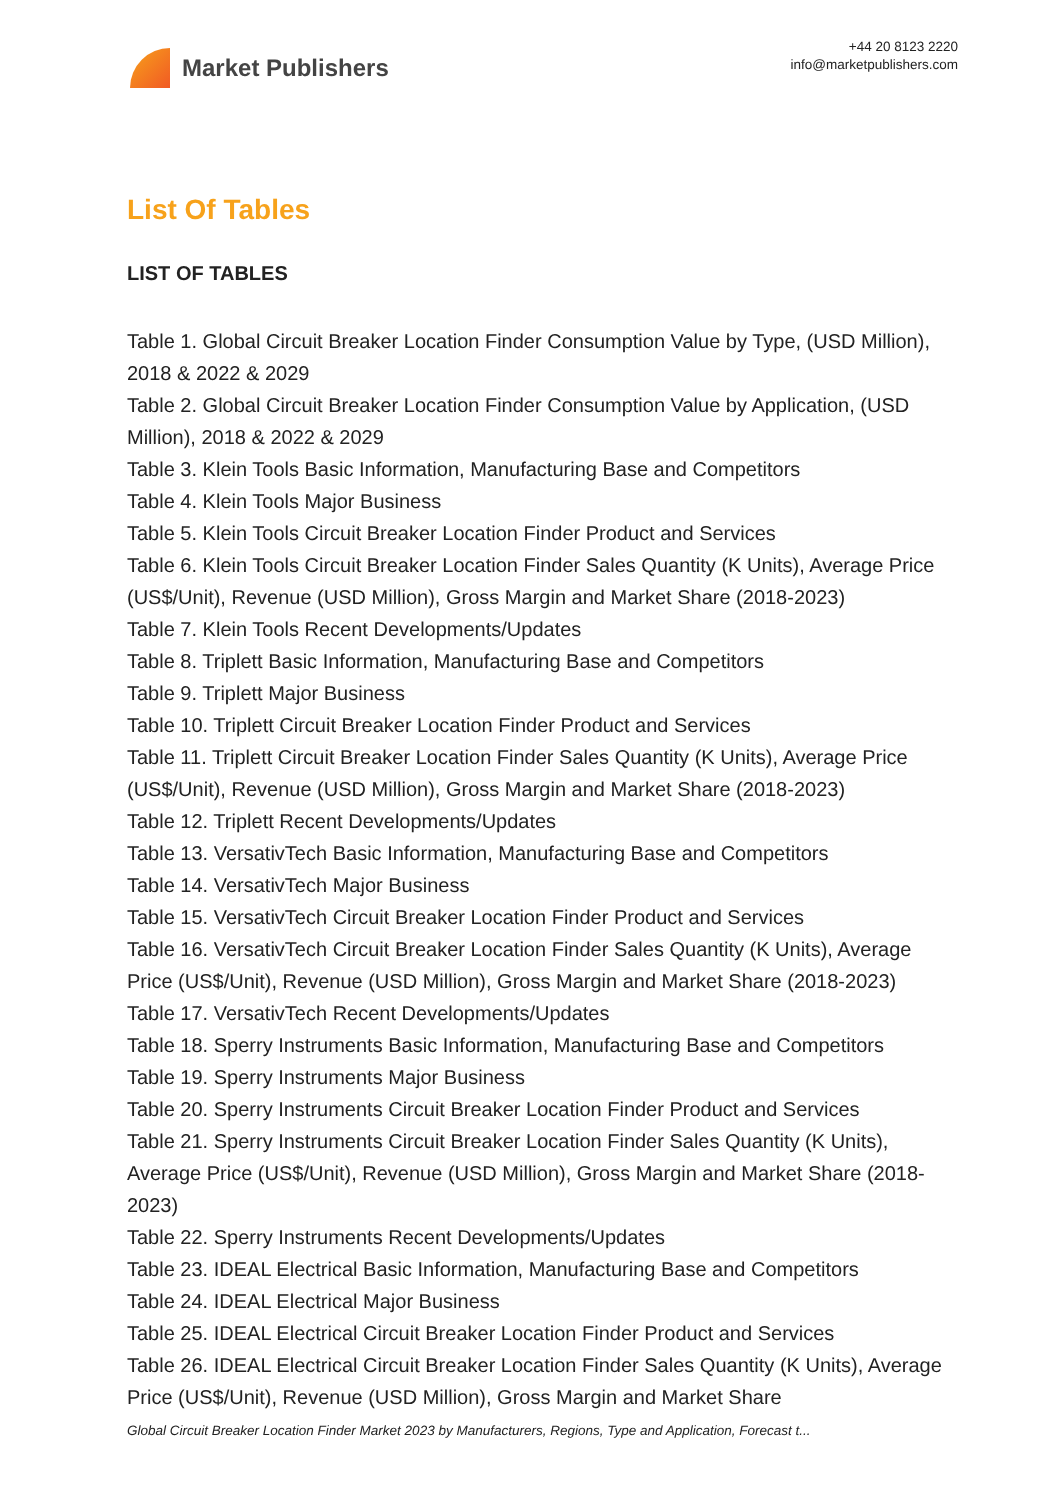Market Publishers
+44 20 8123 2220
info@marketpublishers.com
List Of Tables
LIST OF TABLES
Table 1. Global Circuit Breaker Location Finder Consumption Value by Type, (USD Million), 2018 & 2022 & 2029
Table 2. Global Circuit Breaker Location Finder Consumption Value by Application, (USD Million), 2018 & 2022 & 2029
Table 3. Klein Tools Basic Information, Manufacturing Base and Competitors
Table 4. Klein Tools Major Business
Table 5. Klein Tools Circuit Breaker Location Finder Product and Services
Table 6. Klein Tools Circuit Breaker Location Finder Sales Quantity (K Units), Average Price (US$/Unit), Revenue (USD Million), Gross Margin and Market Share (2018-2023)
Table 7. Klein Tools Recent Developments/Updates
Table 8. Triplett Basic Information, Manufacturing Base and Competitors
Table 9. Triplett Major Business
Table 10. Triplett Circuit Breaker Location Finder Product and Services
Table 11. Triplett Circuit Breaker Location Finder Sales Quantity (K Units), Average Price (US$/Unit), Revenue (USD Million), Gross Margin and Market Share (2018-2023)
Table 12. Triplett Recent Developments/Updates
Table 13. VersativTech Basic Information, Manufacturing Base and Competitors
Table 14. VersativTech Major Business
Table 15. VersativTech Circuit Breaker Location Finder Product and Services
Table 16. VersativTech Circuit Breaker Location Finder Sales Quantity (K Units), Average Price (US$/Unit), Revenue (USD Million), Gross Margin and Market Share (2018-2023)
Table 17. VersativTech Recent Developments/Updates
Table 18. Sperry Instruments Basic Information, Manufacturing Base and Competitors
Table 19. Sperry Instruments Major Business
Table 20. Sperry Instruments Circuit Breaker Location Finder Product and Services
Table 21. Sperry Instruments Circuit Breaker Location Finder Sales Quantity (K Units), Average Price (US$/Unit), Revenue (USD Million), Gross Margin and Market Share (2018-2023)
Table 22. Sperry Instruments Recent Developments/Updates
Table 23. IDEAL Electrical Basic Information, Manufacturing Base and Competitors
Table 24. IDEAL Electrical Major Business
Table 25. IDEAL Electrical Circuit Breaker Location Finder Product and Services
Table 26. IDEAL Electrical Circuit Breaker Location Finder Sales Quantity (K Units), Average Price (US$/Unit), Revenue (USD Million), Gross Margin and Market Share
Global Circuit Breaker Location Finder Market 2023 by Manufacturers, Regions, Type and Application, Forecast t...